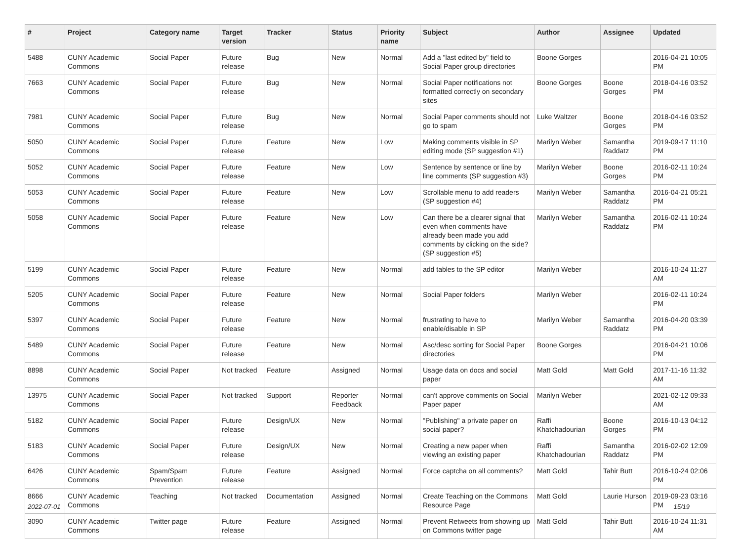| # | Project | Category name | Target version | Tracker | Status | Priority name | Subject | Author | Assignee | Updated |
| --- | --- | --- | --- | --- | --- | --- | --- | --- | --- | --- |
| 5488 | CUNY Academic Commons | Social Paper | Future release | Bug | New | Normal | Add a "last edited by" field to Social Paper group directories | Boone Gorges | | 2016-04-21 10:05 PM |
| 7663 | CUNY Academic Commons | Social Paper | Future release | Bug | New | Normal | Social Paper notifications not formatted correctly on secondary sites | Boone Gorges | Boone Gorges | 2018-04-16 03:52 PM |
| 7981 | CUNY Academic Commons | Social Paper | Future release | Bug | New | Normal | Social Paper comments should not go to spam | Luke Waltzer | Boone Gorges | 2018-04-16 03:52 PM |
| 5050 | CUNY Academic Commons | Social Paper | Future release | Feature | New | Low | Making comments visible in SP editing mode (SP suggestion #1) | Marilyn Weber | Samantha Raddatz | 2019-09-17 11:10 PM |
| 5052 | CUNY Academic Commons | Social Paper | Future release | Feature | New | Low | Sentence by sentence or line by line comments (SP suggestion #3) | Marilyn Weber | Boone Gorges | 2016-02-11 10:24 PM |
| 5053 | CUNY Academic Commons | Social Paper | Future release | Feature | New | Low | Scrollable menu to add readers (SP suggestion #4) | Marilyn Weber | Samantha Raddatz | 2016-04-21 05:21 PM |
| 5058 | CUNY Academic Commons | Social Paper | Future release | Feature | New | Low | Can there be a clearer signal that even when comments have already been made you add comments by clicking on the side? (SP suggestion #5) | Marilyn Weber | Samantha Raddatz | 2016-02-11 10:24 PM |
| 5199 | CUNY Academic Commons | Social Paper | Future release | Feature | New | Normal | add tables to the SP editor | Marilyn Weber | | 2016-10-24 11:27 AM |
| 5205 | CUNY Academic Commons | Social Paper | Future release | Feature | New | Normal | Social Paper folders | Marilyn Weber | | 2016-02-11 10:24 PM |
| 5397 | CUNY Academic Commons | Social Paper | Future release | Feature | New | Normal | frustrating to have to enable/disable in SP | Marilyn Weber | Samantha Raddatz | 2016-04-20 03:39 PM |
| 5489 | CUNY Academic Commons | Social Paper | Future release | Feature | New | Normal | Asc/desc sorting for Social Paper directories | Boone Gorges | | 2016-04-21 10:06 PM |
| 8898 | CUNY Academic Commons | Social Paper | Not tracked | Feature | Assigned | Normal | Usage data on docs and social paper | Matt Gold | Matt Gold | 2017-11-16 11:32 AM |
| 13975 | CUNY Academic Commons | Social Paper | Not tracked | Support | Reporter Feedback | Normal | can't approve comments on Social Paper paper | Marilyn Weber | | 2021-02-12 09:33 AM |
| 5182 | CUNY Academic Commons | Social Paper | Future release | Design/UX | New | Normal | "Publishing" a private paper on social paper? | Raffi Khatchadourian | Boone Gorges | 2016-10-13 04:12 PM |
| 5183 | CUNY Academic Commons | Social Paper | Future release | Design/UX | New | Normal | Creating a new paper when viewing an existing paper | Raffi Khatchadourian | Samantha Raddatz | 2016-02-02 12:09 PM |
| 6426 | CUNY Academic Commons | Spam/Spam Prevention | Future release | Feature | Assigned | Normal | Force captcha on all comments? | Matt Gold | Tahir Butt | 2016-10-24 02:06 PM |
| 8666 | CUNY Academic Commons | Teaching | Not tracked | Documentation | Assigned | Normal | Create Teaching on the Commons Resource Page | Matt Gold | Laurie Hurson | 2019-09-23 03:16 PM |
| 3090 | CUNY Academic Commons | Twitter page | Future release | Feature | Assigned | Normal | Prevent Retweets from showing up on Commons twitter page | Matt Gold | Tahir Butt | 2016-10-24 11:31 AM |
2022-07-01 15/19